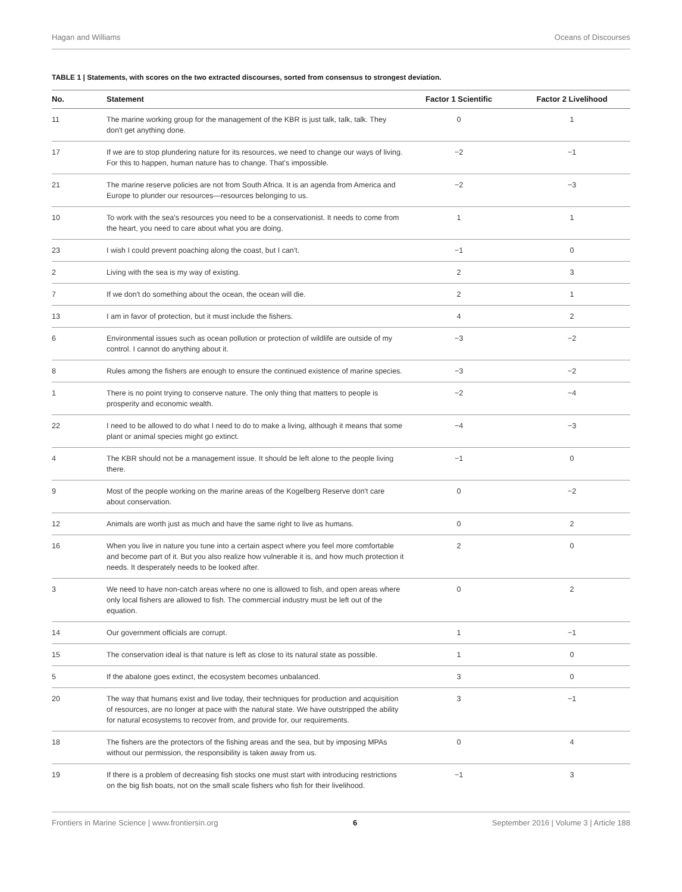Hagan and Williams Oceans of Discourses
TABLE 1 | Statements, with scores on the two extracted discourses, sorted from consensus to strongest deviation.
| No. | Statement | Factor 1 Scientific | Factor 2 Livelihood |
| --- | --- | --- | --- |
| 11 | The marine working group for the management of the KBR is just talk, talk, talk. They don't get anything done. | 0 | 1 |
| 17 | If we are to stop plundering nature for its resources, we need to change our ways of living. For this to happen, human nature has to change. That's impossible. | −2 | −1 |
| 21 | The marine reserve policies are not from South Africa. It is an agenda from America and Europe to plunder our resources—resources belonging to us. | −2 | −3 |
| 10 | To work with the sea's resources you need to be a conservationist. It needs to come from the heart, you need to care about what you are doing. | 1 | 1 |
| 23 | I wish I could prevent poaching along the coast, but I can't. | −1 | 0 |
| 2 | Living with the sea is my way of existing. | 2 | 3 |
| 7 | If we don't do something about the ocean, the ocean will die. | 2 | 1 |
| 13 | I am in favor of protection, but it must include the fishers. | 4 | 2 |
| 6 | Environmental issues such as ocean pollution or protection of wildlife are outside of my control. I cannot do anything about it. | −3 | −2 |
| 8 | Rules among the fishers are enough to ensure the continued existence of marine species. | −3 | −2 |
| 1 | There is no point trying to conserve nature. The only thing that matters to people is prosperity and economic wealth. | −2 | −4 |
| 22 | I need to be allowed to do what I need to do to make a living, although it means that some plant or animal species might go extinct. | −4 | −3 |
| 4 | The KBR should not be a management issue. It should be left alone to the people living there. | −1 | 0 |
| 9 | Most of the people working on the marine areas of the Kogelberg Reserve don't care about conservation. | 0 | −2 |
| 12 | Animals are worth just as much and have the same right to live as humans. | 0 | 2 |
| 16 | When you live in nature you tune into a certain aspect where you feel more comfortable and become part of it. But you also realize how vulnerable it is, and how much protection it needs. It desperately needs to be looked after. | 2 | 0 |
| 3 | We need to have non-catch areas where no one is allowed to fish, and open areas where only local fishers are allowed to fish. The commercial industry must be left out of the equation. | 0 | 2 |
| 14 | Our government officials are corrupt. | 1 | −1 |
| 15 | The conservation ideal is that nature is left as close to its natural state as possible. | 1 | 0 |
| 5 | If the abalone goes extinct, the ecosystem becomes unbalanced. | 3 | 0 |
| 20 | The way that humans exist and live today, their techniques for production and acquisition of resources, are no longer at pace with the natural state. We have outstripped the ability for natural ecosystems to recover from, and provide for, our requirements. | 3 | −1 |
| 18 | The fishers are the protectors of the fishing areas and the sea, but by imposing MPAs without our permission, the responsibility is taken away from us. | 0 | 4 |
| 19 | If there is a problem of decreasing fish stocks one must start with introducing restrictions on the big fish boats, not on the small scale fishers who fish for their livelihood. | −1 | 3 |
Frontiers in Marine Science | www.frontiersin.org 6 September 2016 | Volume 3 | Article 188